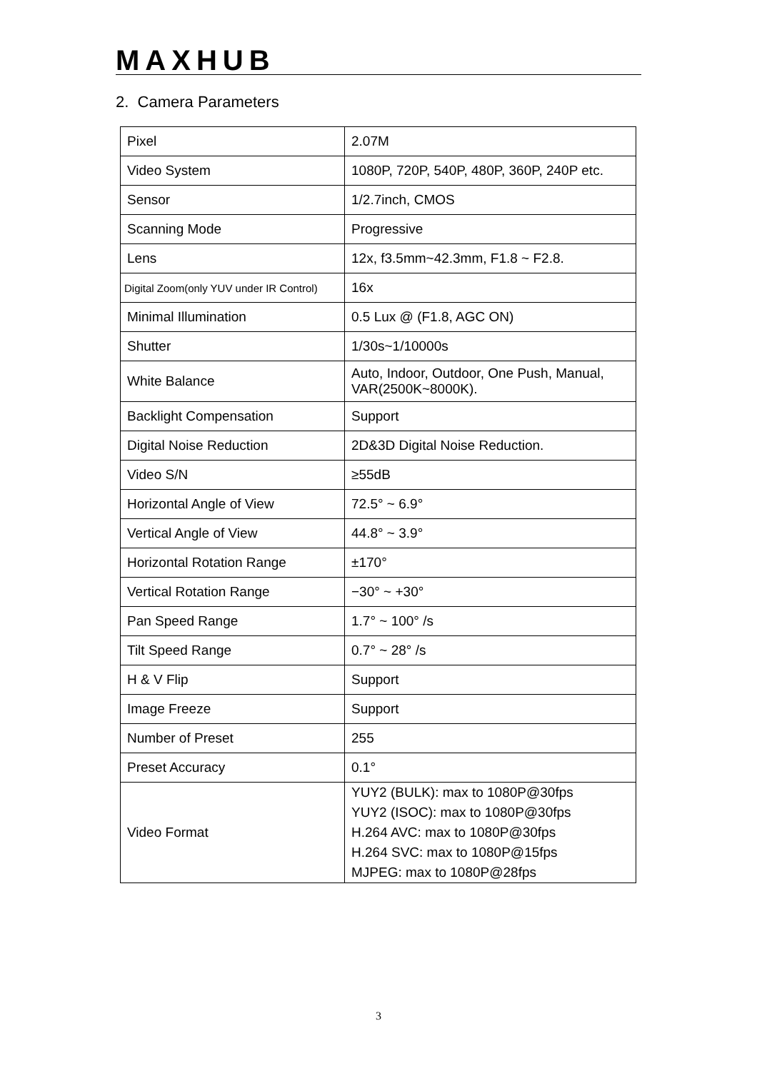MAXHUB
2. Camera Parameters
| Pixel | 2.07M |
| Video System | 1080P, 720P, 540P, 480P, 360P, 240P etc. |
| Sensor | 1/2.7inch, CMOS |
| Scanning Mode | Progressive |
| Lens | 12x, f3.5mm~42.3mm, F1.8 ~ F2.8. |
| Digital Zoom(only YUV under IR Control) | 16x |
| Minimal Illumination | 0.5 Lux @ (F1.8, AGC ON) |
| Shutter | 1/30s~1/10000s |
| White Balance | Auto, Indoor, Outdoor, One Push, Manual, VAR(2500K~8000K). |
| Backlight Compensation | Support |
| Digital Noise Reduction | 2D&3D Digital Noise Reduction. |
| Video S/N | ≥55dB |
| Horizontal Angle of View | 72.5° ~ 6.9° |
| Vertical Angle of View | 44.8° ~ 3.9° |
| Horizontal Rotation Range | ±170° |
| Vertical Rotation Range | −30° ~ +30° |
| Pan Speed Range | 1.7° ~ 100° /s |
| Tilt Speed Range | 0.7° ~ 28° /s |
| H & V Flip | Support |
| Image Freeze | Support |
| Number of Preset | 255 |
| Preset Accuracy | 0.1° |
| Video Format | YUY2 (BULK): max to 1080P@30fps YUY2 (ISOC): max to 1080P@30fps H.264 AVC: max to 1080P@30fps H.264 SVC: max to 1080P@15fps MJPEG: max to 1080P@28fps |
3